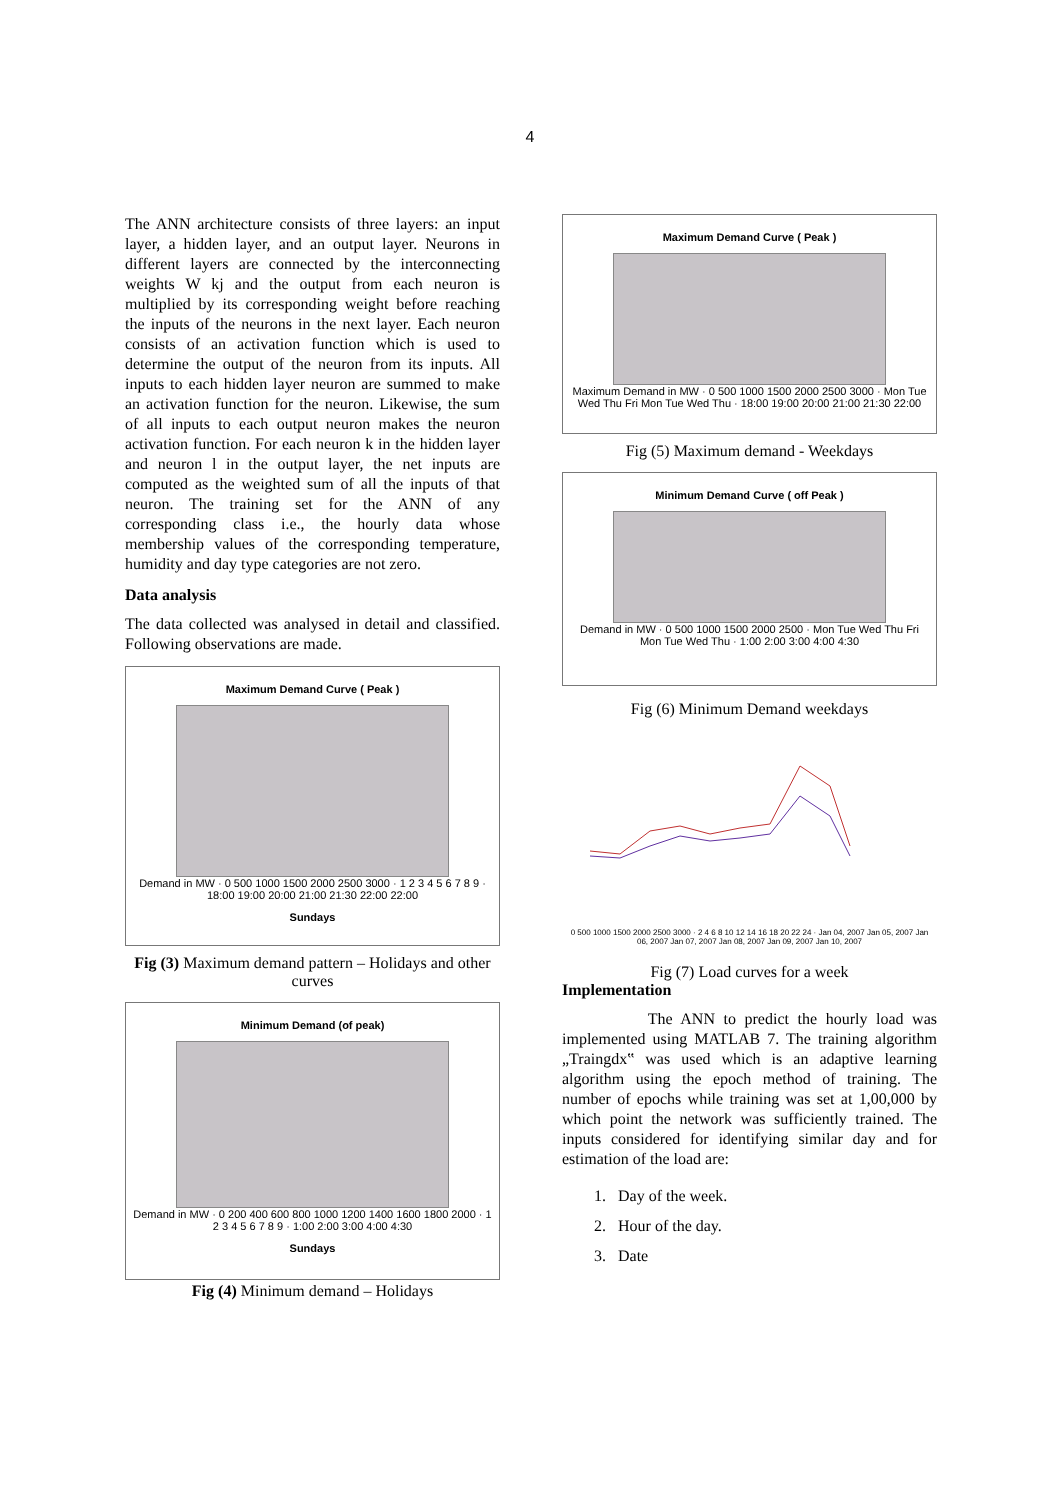4
The ANN architecture consists of three layers: an input layer, a hidden layer, and an output layer. Neurons in different layers are connected by the interconnecting weights W kj and the output from each neuron is multiplied by its corresponding weight before reaching the inputs of the neurons in the next layer. Each neuron consists of an activation function which is used to determine the output of the neuron from its inputs. All inputs to each hidden layer neuron are summed to make an activation function for the neuron. Likewise, the sum of all inputs to each output neuron makes the neuron activation function. For each neuron k in the hidden layer and neuron l in the output layer, the net inputs are computed as the weighted sum of all the inputs of that neuron. The training set for the ANN of any corresponding class i.e., the hourly data whose membership values of the corresponding temperature, humidity and day type categories are not zero.
Data analysis
The data collected was analysed in detail and classified. Following observations are made.
Maximum Demand Curve ( Peak )
Demand in MW · 0 500 1000 1500 2000 2500 3000 · 1 2 3 4 5 6 7 8 9 · 18:00 19:00 20:00 21:00 21:30 22:00 22:00
Sundays
Fig (3) Maximum demand pattern – Holidays and other curves
Minimum Demand (of peak)
Demand in MW · 0 200 400 600 800 1000 1200 1400 1600 1800 2000 · 1 2 3 4 5 6 7 8 9 · 1:00 2:00 3:00 4:00 4:30
Sundays
Fig (4) Minimum demand – Holidays
Maximum Demand Curve ( Peak )
Maximum Demand in MW · 0 500 1000 1500 2000 2500 3000 · Mon Tue Wed Thu Fri Mon Tue Wed Thu · 18:00 19:00 20:00 21:00 21:30 22:00
Fig (5) Maximum demand - Weekdays
Minimum Demand Curve ( off Peak )
Demand in MW · 0 500 1000 1500 2000 2500 · Mon Tue Wed Thu Fri Mon Tue Wed Thu · 1:00 2:00 3:00 4:00 4:30
Fig (6) Minimum Demand weekdays
0 500 1000 1500 2000 2500 3000 · 2 4 6 8 10 12 14 16 18 20 22 24 · Jan 04, 2007 Jan 05, 2007 Jan 06, 2007 Jan 07, 2007 Jan 08, 2007 Jan 09, 2007 Jan 10, 2007
Fig (7) Load curves for a week
Implementation
The ANN to predict the hourly load was implemented using MATLAB 7. The training algorithm „Traingdx‟ was used which is an adaptive learning algorithm using the epoch method of training. The number of epochs while training was set at 1,00,000 by which point the network was sufficiently trained. The inputs considered for identifying similar day and for estimation of the load are:
1. Day of the week.
2. Hour of the day.
3. Date